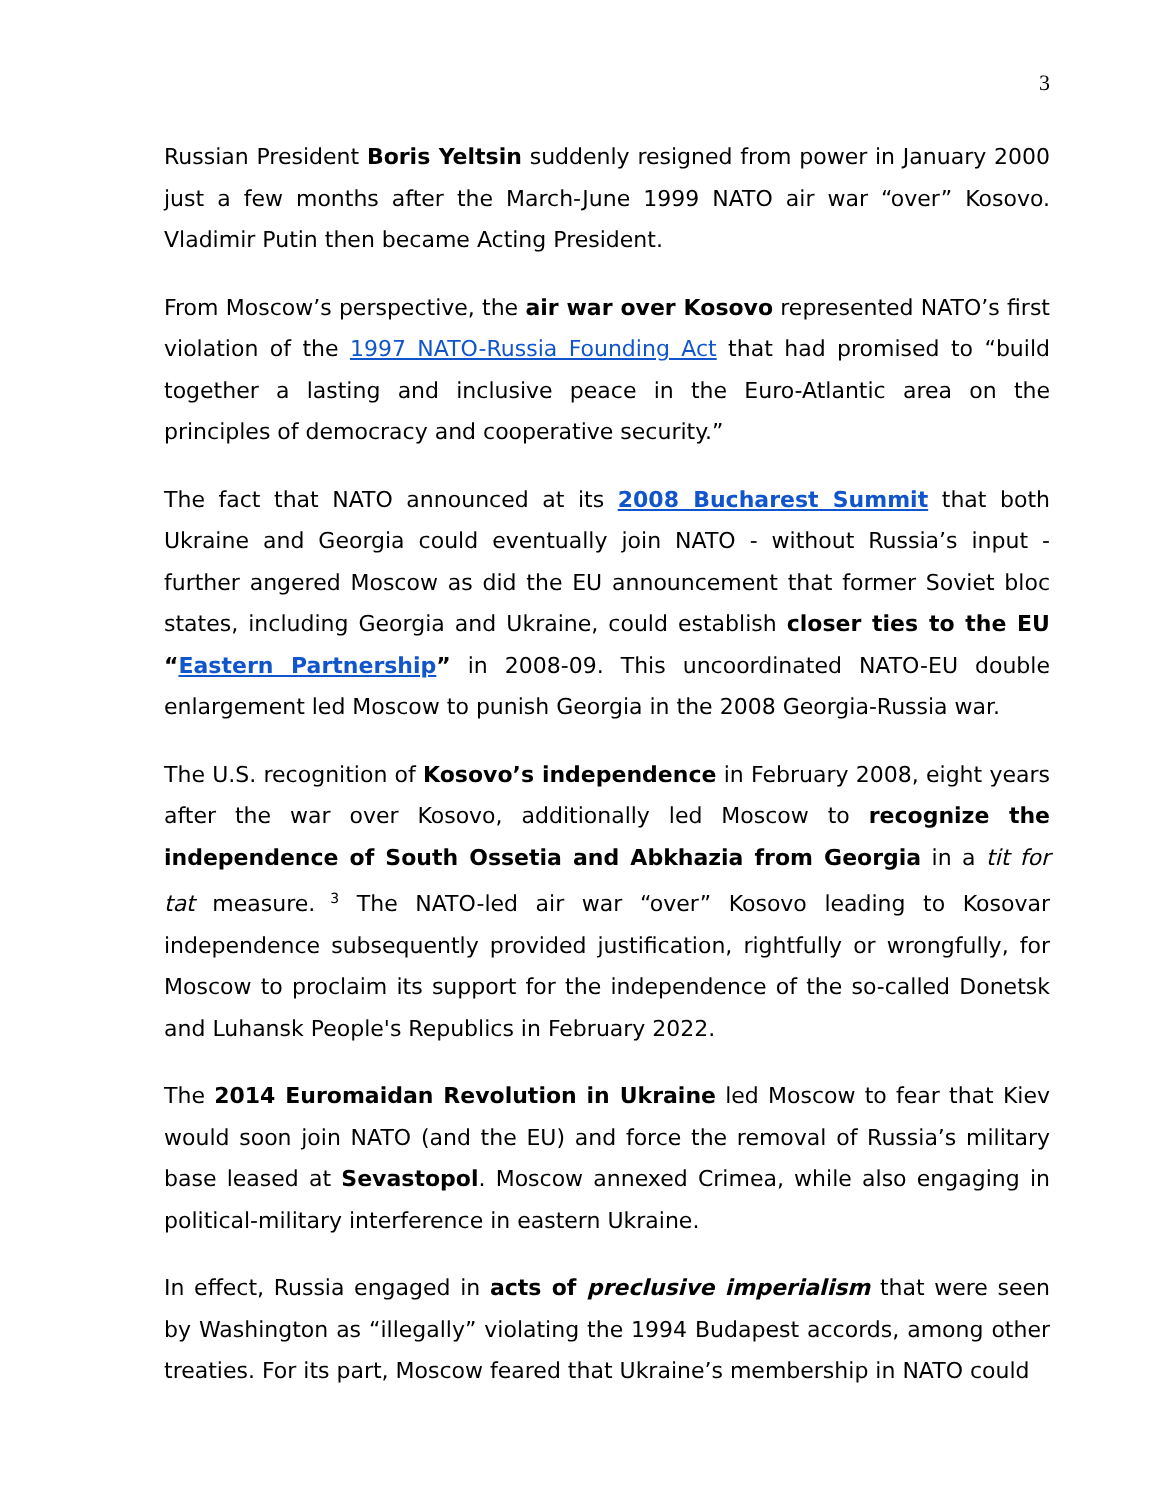3
Russian President Boris Yeltsin suddenly resigned from power in January 2000 just a few months after the March-June 1999 NATO air war “over” Kosovo. Vladimir Putin then became Acting President.
From Moscow’s perspective, the air war over Kosovo represented NATO’s first violation of the 1997 NATO-Russia Founding Act that had promised to “build together a lasting and inclusive peace in the Euro-Atlantic area on the principles of democracy and cooperative security.”
The fact that NATO announced at its 2008 Bucharest Summit that both Ukraine and Georgia could eventually join NATO - without Russia’s input - further angered Moscow as did the EU announcement that former Soviet bloc states, including Georgia and Ukraine, could establish closer ties to the EU “Eastern Partnership” in 2008-09. This uncoordinated NATO-EU double enlargement led Moscow to punish Georgia in the 2008 Georgia-Russia war.
The U.S. recognition of Kosovo’s independence in February 2008, eight years after the war over Kosovo, additionally led Moscow to recognize the independence of South Ossetia and Abkhazia from Georgia in a tit for tat measure.<sup>3</sup> The NATO-led air war “over” Kosovo leading to Kosovar independence subsequently provided justification, rightfully or wrongfully, for Moscow to proclaim its support for the independence of the so-called Donetsk and Luhansk People's Republics in February 2022.
The 2014 Euromaidan Revolution in Ukraine led Moscow to fear that Kiev would soon join NATO (and the EU) and force the removal of Russia’s military base leased at Sevastopol. Moscow annexed Crimea, while also engaging in political-military interference in eastern Ukraine.
In effect, Russia engaged in acts of preclusive imperialism that were seen by Washington as “illegally” violating the 1994 Budapest accords, among other treaties. For its part, Moscow feared that Ukraine’s membership in NATO could